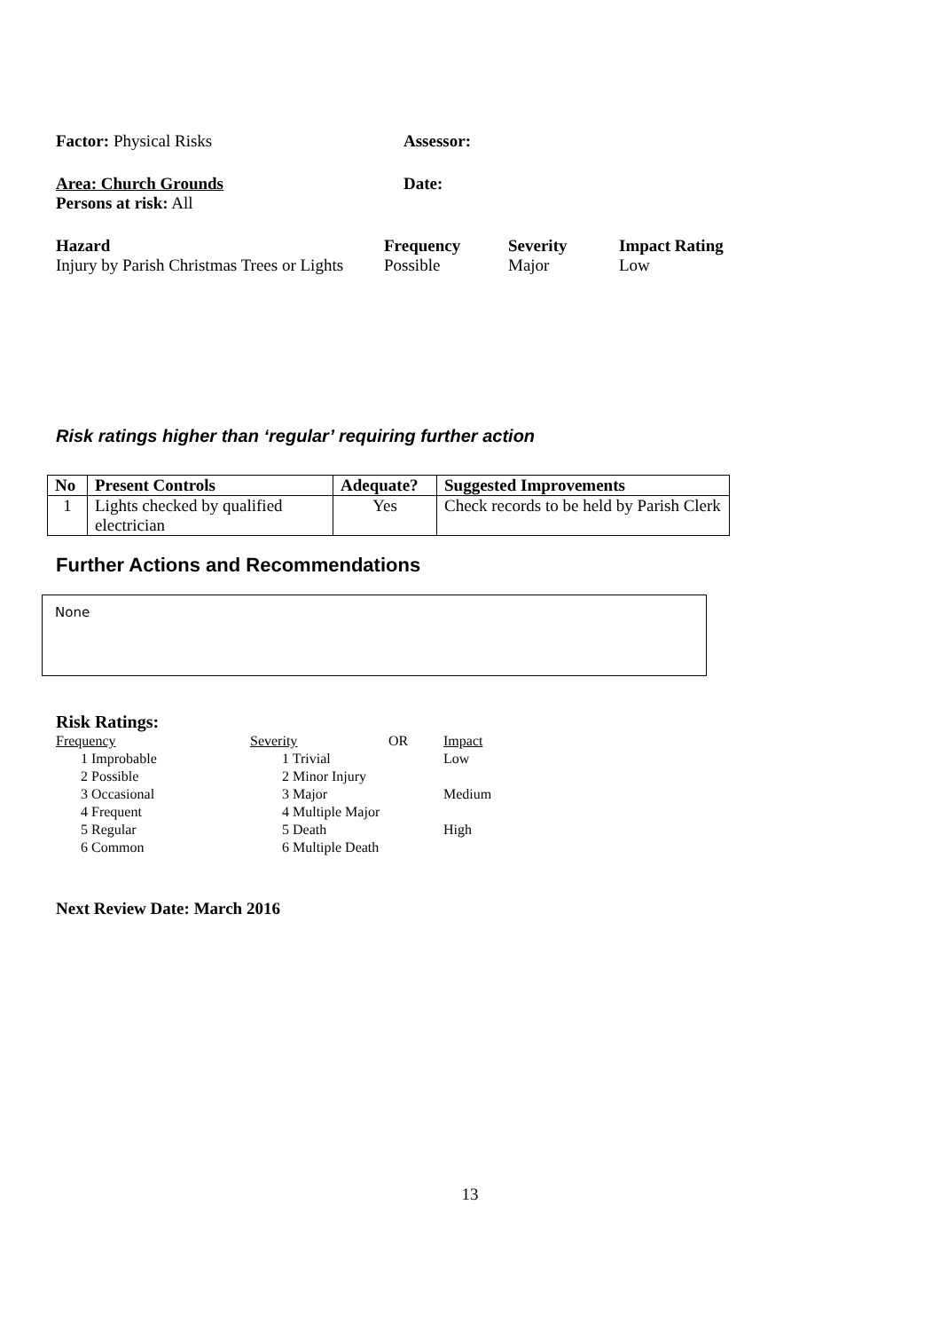Factor: Physical Risks Assessor:
Area: Church Grounds Date:
Persons at risk: All
| Hazard | Frequency | Severity | Impact Rating |
| Injury by Parish Christmas Trees or Lights | Possible | Major | Low |
Risk ratings higher than ‘regular’ requiring further action
| No | Present Controls | Adequate? | Suggested Improvements |
| --- | --- | --- | --- |
| 1 | Lights checked by qualified electrician | Yes | Check records to be held by Parish Clerk |
Further Actions and Recommendations
None
Risk Ratings:
| Frequency | Severity | OR | Impact |
| 1 Improbable | 1 Trivial | | Low |
| 2 Possible | 2 Minor Injury | | |
| 3 Occasional | 3 Major | | Medium |
| 4 Frequent | 4 Multiple Major | | |
| 5 Regular | 5 Death | | High |
| 6 Common | 6 Multiple Death | | |
Next Review Date: March 2016
13